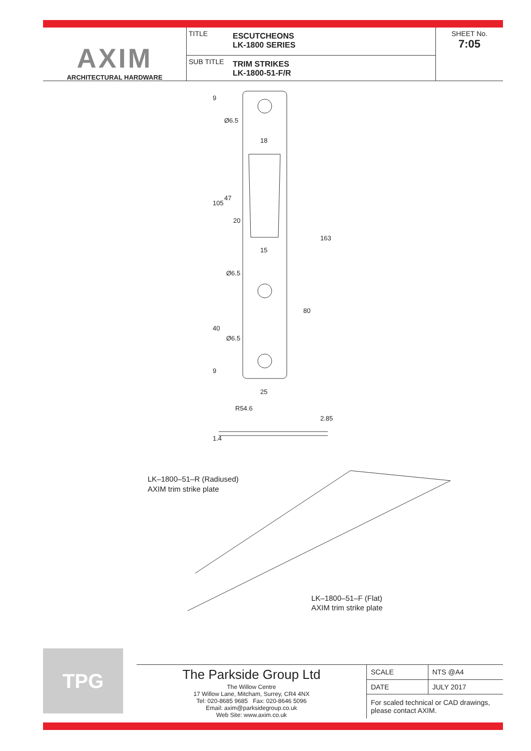AXIM
ARCHITECTURAL HARDWARE
TITLE
ESCUTCHEONS
LK-1800 SERIES
SUB TITLE
TRIM STRIKES
LK-1800-51-F/R
SHEET No.
7:05
9
Ø6.5
18
105
47
20
163
15
Ø6.5
80
40
Ø6.5
9
25
R54.6
2.85
1.4
LK–1800–51–R (Radiused)
AXIM trim strike plate
LK–1800–51–F (Flat)
AXIM trim strike plate
TPG
The Parkside Group Ltd
The Willow Centre
17 Willow Lane, Mitcham, Surrey, CR4 4NX
Tel: 020-8685 9685 Fax: 020-8646 5096
Email: axim@parksidegroup.co.uk
Web Site: www.axim.co.uk
| SCALE | NTS @A4 |
| DATE | JULY 2017 |
| For scaled technical or CAD drawings, please contact AXIM. | |